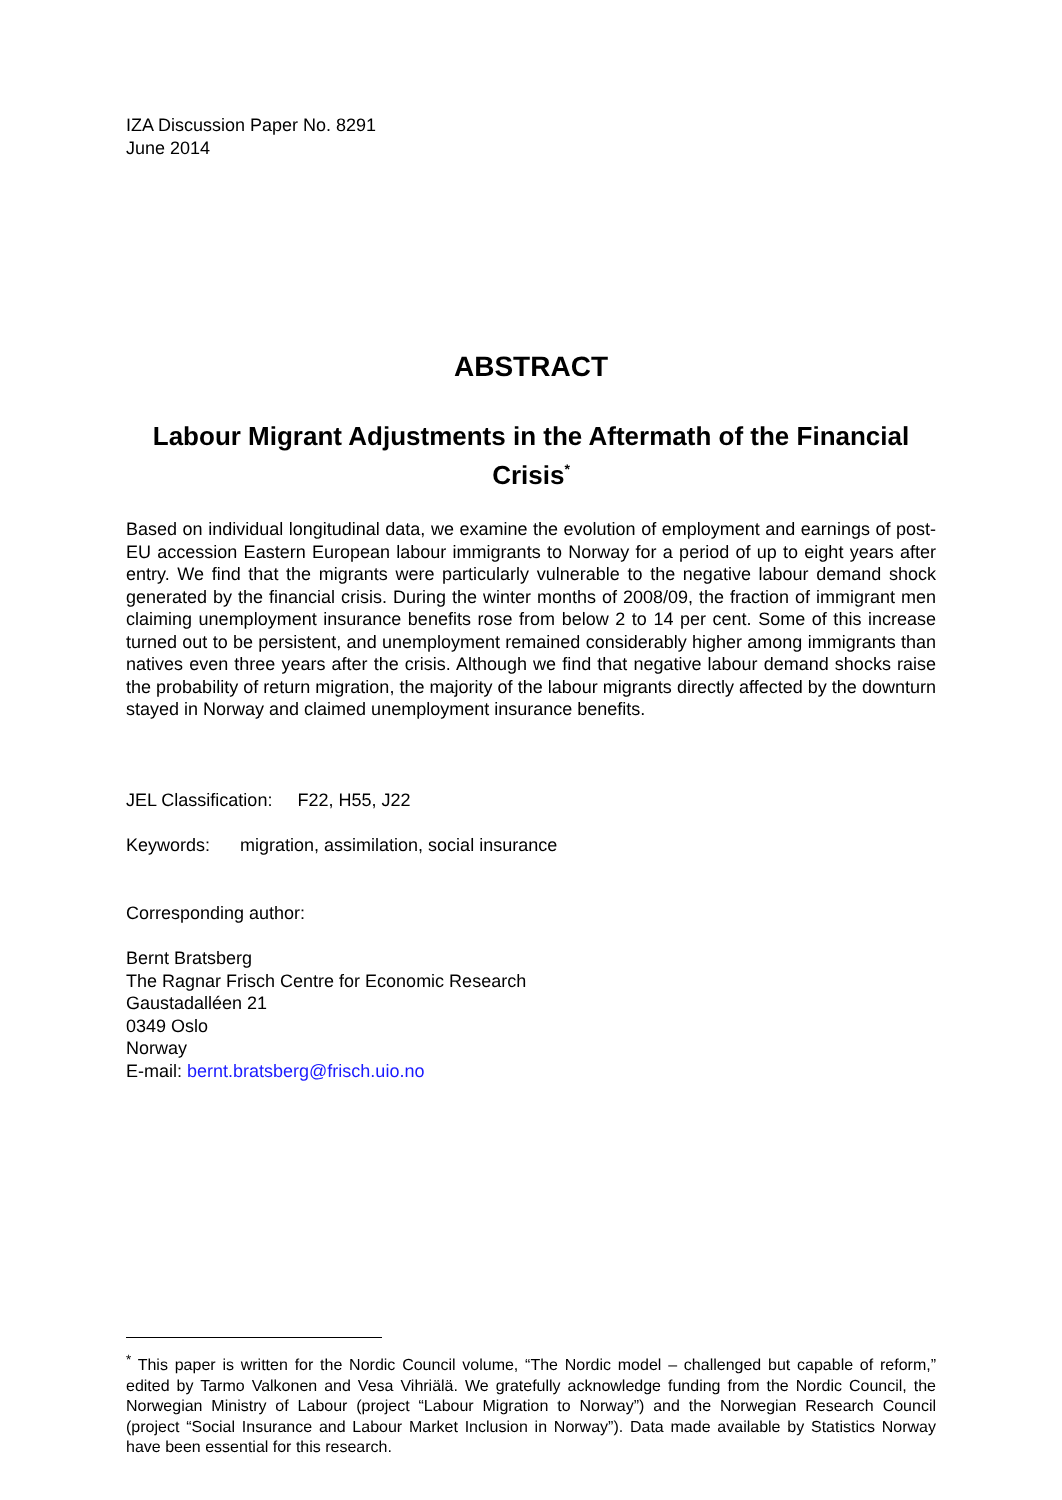IZA Discussion Paper No. 8291
June 2014
ABSTRACT
Labour Migrant Adjustments in the Aftermath of the Financial Crisis<sup>*</sup>
Based on individual longitudinal data, we examine the evolution of employment and earnings of post-EU accession Eastern European labour immigrants to Norway for a period of up to eight years after entry. We find that the migrants were particularly vulnerable to the negative labour demand shock generated by the financial crisis. During the winter months of 2008/09, the fraction of immigrant men claiming unemployment insurance benefits rose from below 2 to 14 per cent. Some of this increase turned out to be persistent, and unemployment remained considerably higher among immigrants than natives even three years after the crisis. Although we find that negative labour demand shocks raise the probability of return migration, the majority of the labour migrants directly affected by the downturn stayed in Norway and claimed unemployment insurance benefits.
JEL Classification: F22, H55, J22
Keywords: migration, assimilation, social insurance
Corresponding author:
Bernt Bratsberg
The Ragnar Frisch Centre for Economic Research
Gaustadalléen 21
0349 Oslo
Norway
E-mail: bernt.bratsberg@frisch.uio.no
<sup>*</sup> This paper is written for the Nordic Council volume, “The Nordic model – challenged but capable of reform,” edited by Tarmo Valkonen and Vesa Vihriälä. We gratefully acknowledge funding from the Nordic Council, the Norwegian Ministry of Labour (project “Labour Migration to Norway”) and the Norwegian Research Council (project “Social Insurance and Labour Market Inclusion in Norway”). Data made available by Statistics Norway have been essential for this research.